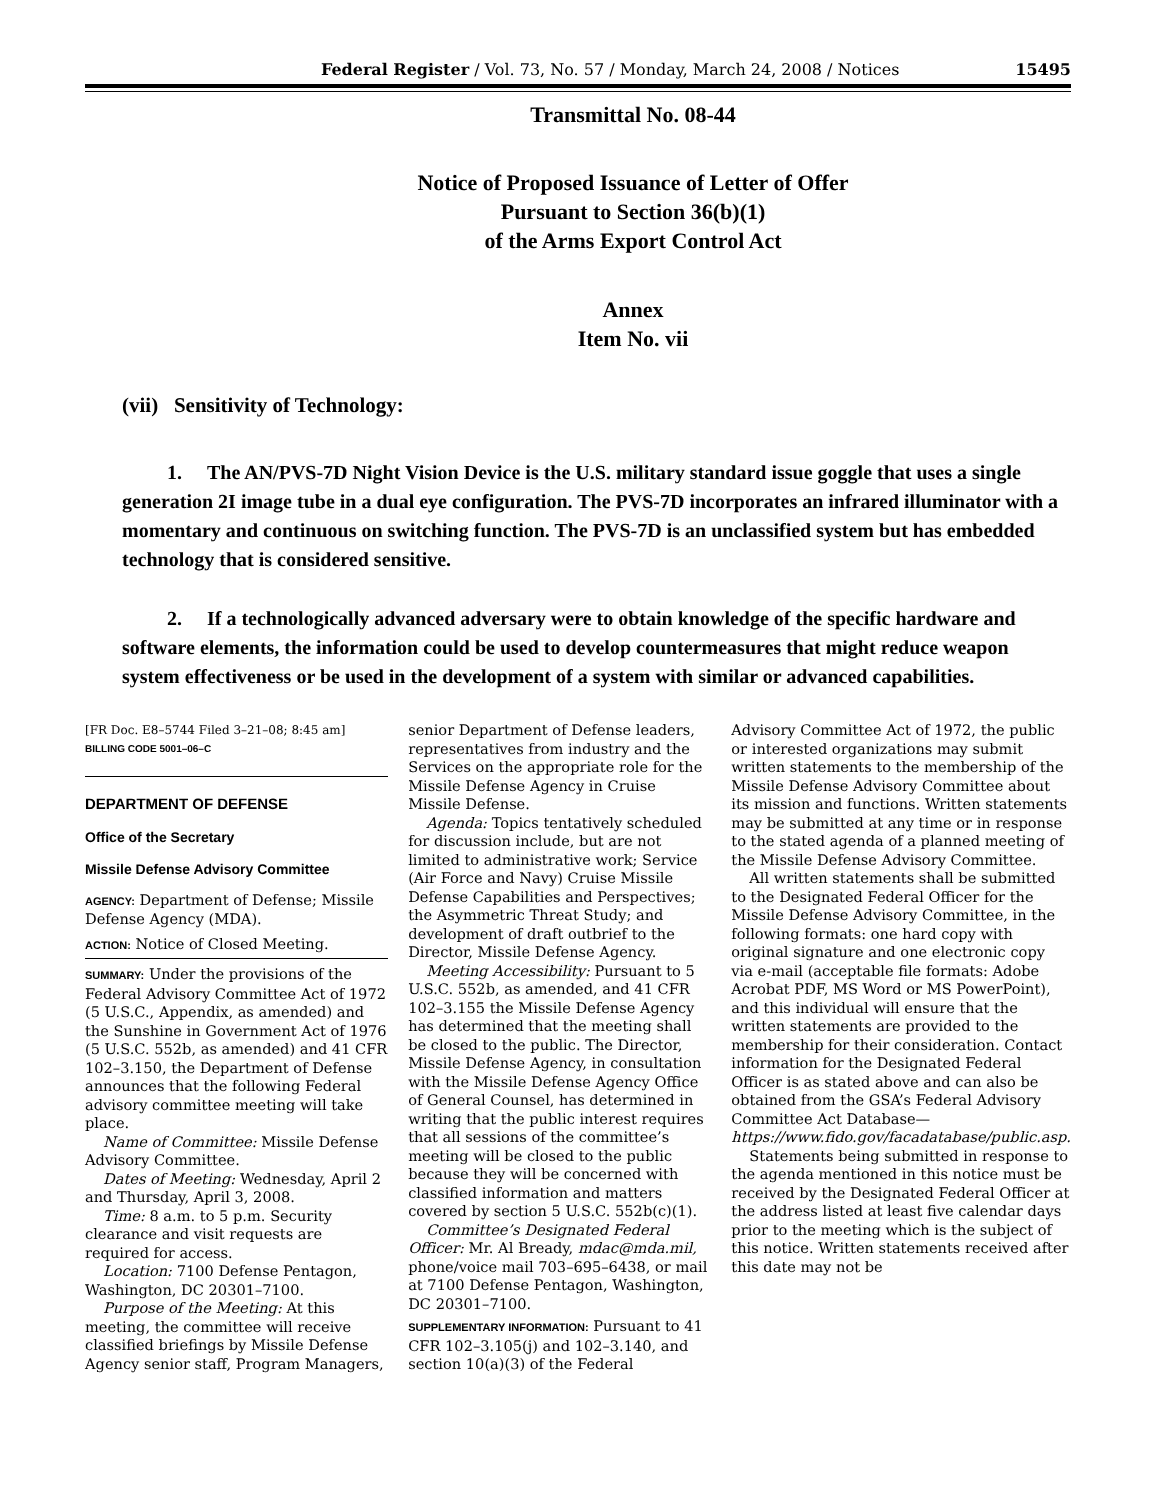Federal Register / Vol. 73, No. 57 / Monday, March 24, 2008 / Notices 15495
Transmittal No. 08-44
Notice of Proposed Issuance of Letter of Offer
Pursuant to Section 36(b)(1)
of the Arms Export Control Act
Annex
Item No. vii
(vii) Sensitivity of Technology:
1. The AN/PVS-7D Night Vision Device is the U.S. military standard issue goggle that uses a single generation 2I image tube in a dual eye configuration. The PVS-7D incorporates an infrared illuminator with a momentary and continuous on switching function. The PVS-7D is an unclassified system but has embedded technology that is considered sensitive.
2. If a technologically advanced adversary were to obtain knowledge of the specific hardware and software elements, the information could be used to develop countermeasures that might reduce weapon system effectiveness or be used in the development of a system with similar or advanced capabilities.
[FR Doc. E8–5744 Filed 3–21–08; 8:45 am]
BILLING CODE 5001–06–C
DEPARTMENT OF DEFENSE
Office of the Secretary
Missile Defense Advisory Committee
AGENCY: Department of Defense; Missile Defense Agency (MDA).
ACTION: Notice of Closed Meeting.
SUMMARY: Under the provisions of the Federal Advisory Committee Act of 1972 (5 U.S.C., Appendix, as amended) and the Sunshine in Government Act of 1976 (5 U.S.C. 552b, as amended) and 41 CFR 102–3.150, the Department of Defense announces that the following Federal advisory committee meeting will take place.
Name of Committee: Missile Defense Advisory Committee.
Dates of Meeting: Wednesday, April 2 and Thursday, April 3, 2008.
Time: 8 a.m. to 5 p.m. Security clearance and visit requests are required for access.
Location: 7100 Defense Pentagon, Washington, DC 20301–7100.
Purpose of the Meeting: At this meeting, the committee will receive classified briefings by Missile Defense Agency senior staff, Program Managers,
senior Department of Defense leaders, representatives from industry and the Services on the appropriate role for the Missile Defense Agency in Cruise Missile Defense.
Agenda: Topics tentatively scheduled for discussion include, but are not limited to administrative work; Service (Air Force and Navy) Cruise Missile Defense Capabilities and Perspectives; the Asymmetric Threat Study; and development of draft outbrief to the Director, Missile Defense Agency.
Meeting Accessibility: Pursuant to 5 U.S.C. 552b, as amended, and 41 CFR 102–3.155 the Missile Defense Agency has determined that the meeting shall be closed to the public. The Director, Missile Defense Agency, in consultation with the Missile Defense Agency Office of General Counsel, has determined in writing that the public interest requires that all sessions of the committee’s meeting will be closed to the public because they will be concerned with classified information and matters covered by section 5 U.S.C. 552b(c)(1).
Committee’s Designated Federal Officer: Mr. Al Bready, mdac@mda.mil, phone/voice mail 703–695–6438, or mail at 7100 Defense Pentagon, Washington, DC 20301–7100.
SUPPLEMENTARY INFORMATION: Pursuant to 41 CFR 102–3.105(j) and 102–3.140, and section 10(a)(3) of the Federal
Advisory Committee Act of 1972, the public or interested organizations may submit written statements to the membership of the Missile Defense Advisory Committee about its mission and functions. Written statements may be submitted at any time or in response to the stated agenda of a planned meeting of the Missile Defense Advisory Committee.
All written statements shall be submitted to the Designated Federal Officer for the Missile Defense Advisory Committee, in the following formats: one hard copy with original signature and one electronic copy via e-mail (acceptable file formats: Adobe Acrobat PDF, MS Word or MS PowerPoint), and this individual will ensure that the written statements are provided to the membership for their consideration. Contact information for the Designated Federal Officer is as stated above and can also be obtained from the GSA’s Federal Advisory Committee Act Database—https://www.fido.gov/facadatabase/public.asp.
Statements being submitted in response to the agenda mentioned in this notice must be received by the Designated Federal Officer at the address listed at least five calendar days prior to the meeting which is the subject of this notice. Written statements received after this date may not be